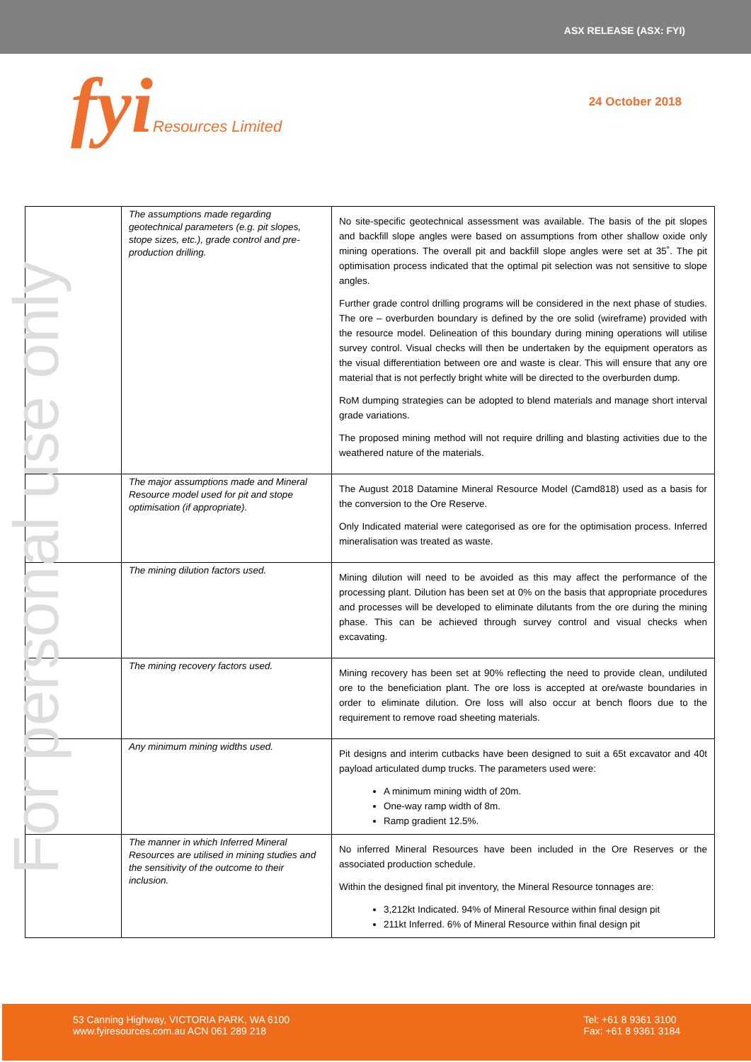ASX RELEASE (ASX: FYI)
fyiResources Limited 24 October 2018
For personal use only
| | The assumptions made regarding geotechnical parameters (e.g. pit slopes, stope sizes, etc.), grade control and pre-production drilling. | No site-specific geotechnical assessment was available. The basis of the pit slopes and backfill slope angles were based on assumptions from other shallow oxide only mining operations. The overall pit and backfill slope angles were set at 35˚. The pit optimisation process indicated that the optimal pit selection was not sensitive to slope angles. Further grade control drilling programs will be considered in the next phase of studies. The ore – overburden boundary is defined by the ore solid (wireframe) provided with the resource model. Delineation of this boundary during mining operations will utilise survey control. Visual checks will then be undertaken by the equipment operators as the visual differentiation between ore and waste is clear. This will ensure that any ore material that is not perfectly bright white will be directed to the overburden dump. RoM dumping strategies can be adopted to blend materials and manage short interval grade variations. The proposed mining method will not require drilling and blasting activities due to the weathered nature of the materials. |
| | The major assumptions made and Mineral Resource model used for pit and stope optimisation (if appropriate). | The August 2018 Datamine Mineral Resource Model (Camd818) used as a basis for the conversion to the Ore Reserve. Only Indicated material were categorised as ore for the optimisation process. Inferred mineralisation was treated as waste. |
| | The mining dilution factors used. | Mining dilution will need to be avoided as this may affect the performance of the processing plant. Dilution has been set at 0% on the basis that appropriate procedures and processes will be developed to eliminate dilutants from the ore during the mining phase. This can be achieved through survey control and visual checks when excavating. |
| | The mining recovery factors used. | Mining recovery has been set at 90% reflecting the need to provide clean, undiluted ore to the beneficiation plant. The ore loss is accepted at ore/waste boundaries in order to eliminate dilution. Ore loss will also occur at bench floors due to the requirement to remove road sheeting materials. |
| | Any minimum mining widths used. | Pit designs and interim cutbacks have been designed to suit a 65t excavator and 40t payload articulated dump trucks. The parameters used were: A minimum mining width of 20m. One-way ramp width of 8m. Ramp gradient 12.5%. |
| | The manner in which Inferred Mineral Resources are utilised in mining studies and the sensitivity of the outcome to their inclusion. | No inferred Mineral Resources have been included in the Ore Reserves or the associated production schedule. Within the designed final pit inventory, the Mineral Resource tonnages are: 3,212kt Indicated. 94% of Mineral Resource within final design pit 211kt Inferred. 6% of Mineral Resource within final design pit |
53 Canning Highway, VICTORIA PARK, WA 6100
www.fyiresources.com.au ACN 061 289 218
Tel: +61 8 9361 3100
Fax: +61 8 9361 3184